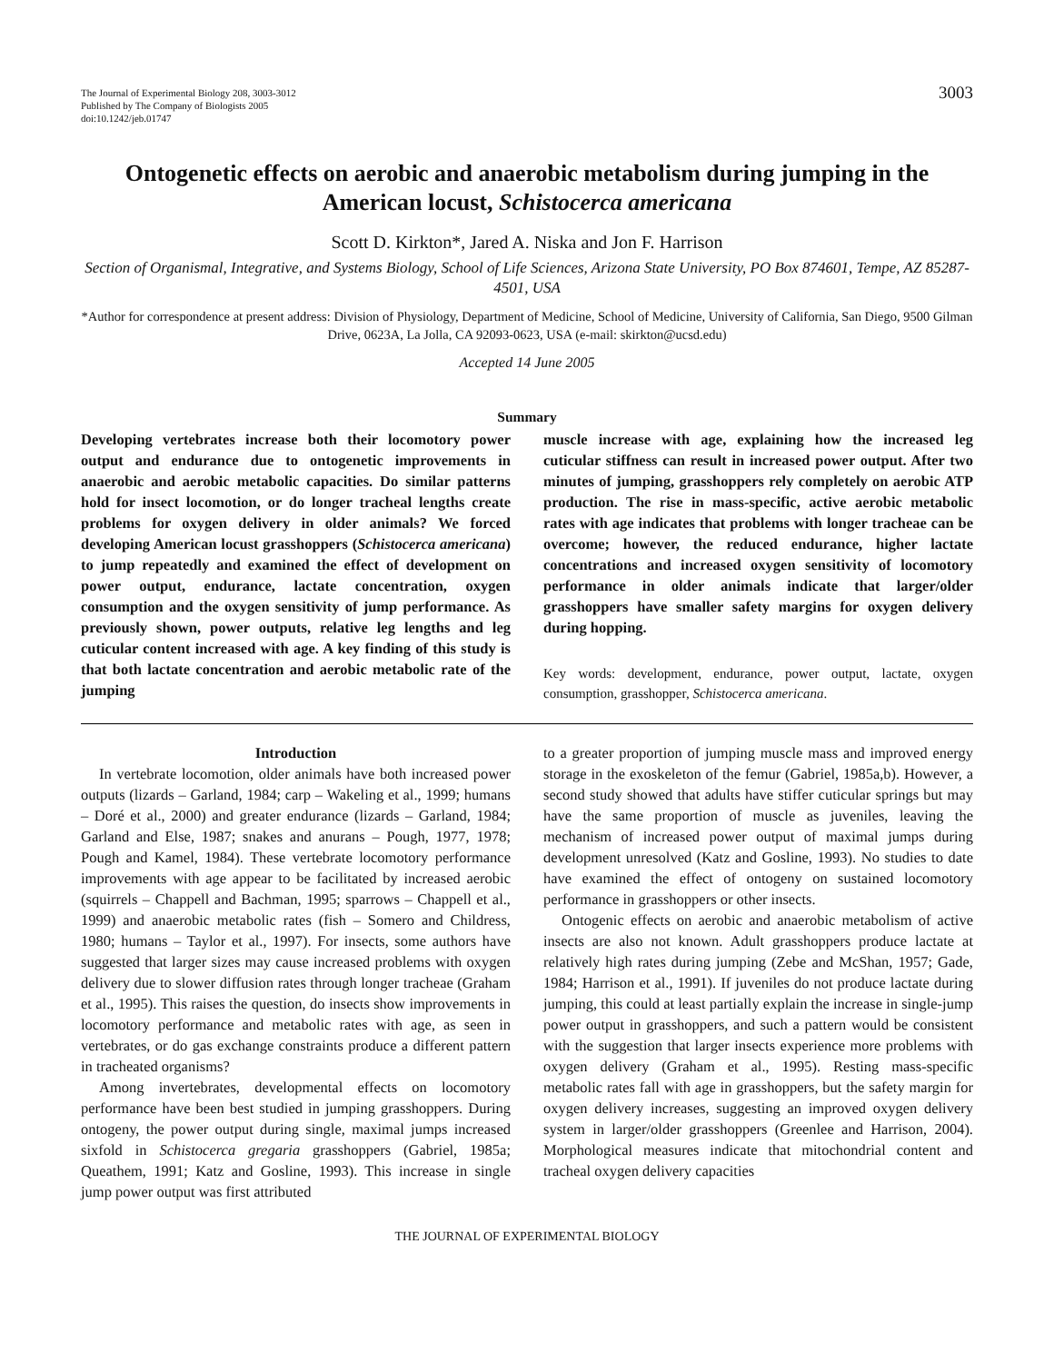The Journal of Experimental Biology 208, 3003-3012
Published by The Company of Biologists 2005
doi:10.1242/jeb.01747
3003
Ontogenetic effects on aerobic and anaerobic metabolism during jumping in the American locust, Schistocerca americana
Scott D. Kirkton*, Jared A. Niska and Jon F. Harrison
Section of Organismal, Integrative, and Systems Biology, School of Life Sciences, Arizona State University, PO Box 874601, Tempe, AZ 85287-4501, USA
*Author for correspondence at present address: Division of Physiology, Department of Medicine, School of Medicine, University of California, San Diego, 9500 Gilman Drive, 0623A, La Jolla, CA 92093-0623, USA (e-mail: skirkton@ucsd.edu)
Accepted 14 June 2005
Summary
Developing vertebrates increase both their locomotory power output and endurance due to ontogenetic improvements in anaerobic and aerobic metabolic capacities. Do similar patterns hold for insect locomotion, or do longer tracheal lengths create problems for oxygen delivery in older animals? We forced developing American locust grasshoppers (Schistocerca americana) to jump repeatedly and examined the effect of development on power output, endurance, lactate concentration, oxygen consumption and the oxygen sensitivity of jump performance. As previously shown, power outputs, relative leg lengths and leg cuticular content increased with age. A key finding of this study is that both lactate concentration and aerobic metabolic rate of the jumping
muscle increase with age, explaining how the increased leg cuticular stiffness can result in increased power output. After two minutes of jumping, grasshoppers rely completely on aerobic ATP production. The rise in mass-specific, active aerobic metabolic rates with age indicates that problems with longer tracheae can be overcome; however, the reduced endurance, higher lactate concentrations and increased oxygen sensitivity of locomotory performance in older animals indicate that larger/older grasshoppers have smaller safety margins for oxygen delivery during hopping.
Key words: development, endurance, power output, lactate, oxygen consumption, grasshopper, Schistocerca americana.
Introduction
In vertebrate locomotion, older animals have both increased power outputs (lizards – Garland, 1984; carp – Wakeling et al., 1999; humans – Doré et al., 2000) and greater endurance (lizards – Garland, 1984; Garland and Else, 1987; snakes and anurans – Pough, 1977, 1978; Pough and Kamel, 1984). These vertebrate locomotory performance improvements with age appear to be facilitated by increased aerobic (squirrels – Chappell and Bachman, 1995; sparrows – Chappell et al., 1999) and anaerobic metabolic rates (fish – Somero and Childress, 1980; humans – Taylor et al., 1997). For insects, some authors have suggested that larger sizes may cause increased problems with oxygen delivery due to slower diffusion rates through longer tracheae (Graham et al., 1995). This raises the question, do insects show improvements in locomotory performance and metabolic rates with age, as seen in vertebrates, or do gas exchange constraints produce a different pattern in tracheated organisms?
Among invertebrates, developmental effects on locomotory performance have been best studied in jumping grasshoppers. During ontogeny, the power output during single, maximal jumps increased sixfold in Schistocerca gregaria grasshoppers (Gabriel, 1985a; Queathem, 1991; Katz and Gosline, 1993). This increase in single jump power output was first attributed
to a greater proportion of jumping muscle mass and improved energy storage in the exoskeleton of the femur (Gabriel, 1985a,b). However, a second study showed that adults have stiffer cuticular springs but may have the same proportion of muscle as juveniles, leaving the mechanism of increased power output of maximal jumps during development unresolved (Katz and Gosline, 1993). No studies to date have examined the effect of ontogeny on sustained locomotory performance in grasshoppers or other insects.
Ontogenic effects on aerobic and anaerobic metabolism of active insects are also not known. Adult grasshoppers produce lactate at relatively high rates during jumping (Zebe and McShan, 1957; Gade, 1984; Harrison et al., 1991). If juveniles do not produce lactate during jumping, this could at least partially explain the increase in single-jump power output in grasshoppers, and such a pattern would be consistent with the suggestion that larger insects experience more problems with oxygen delivery (Graham et al., 1995). Resting mass-specific metabolic rates fall with age in grasshoppers, but the safety margin for oxygen delivery increases, suggesting an improved oxygen delivery system in larger/older grasshoppers (Greenlee and Harrison, 2004). Morphological measures indicate that mitochondrial content and tracheal oxygen delivery capacities
THE JOURNAL OF EXPERIMENTAL BIOLOGY